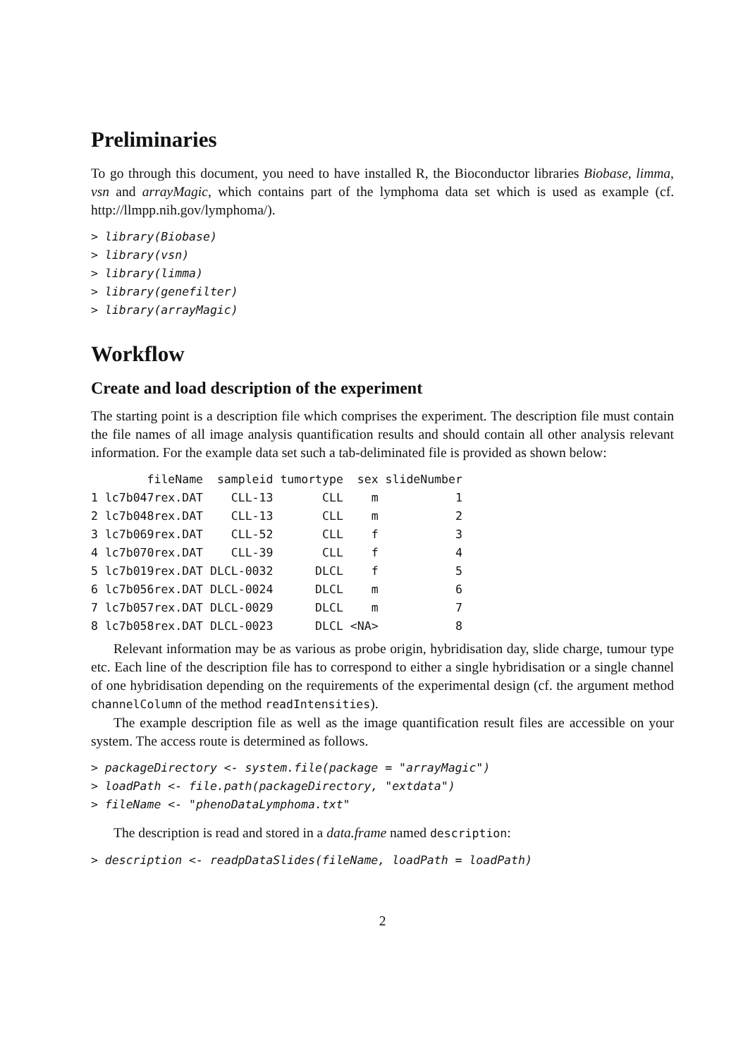Preliminaries
To go through this document, you need to have installed R, the Bioconductor libraries Biobase, limma, vsn and arrayMagic, which contains part of the lymphoma data set which is used as example (cf. http://llmpp.nih.gov/lymphoma/).
> library(Biobase)
> library(vsn)
> library(limma)
> library(genefilter)
> library(arrayMagic)
Workflow
Create and load description of the experiment
The starting point is a description file which comprises the experiment. The description file must contain the file names of all image analysis quantification results and should contain all other analysis relevant information. For the example data set such a tab-deliminated file is provided as shown below:
| | fileName | sampleid | tumortype | sex | slideNumber |
| --- | --- | --- | --- | --- | --- |
| 1 | lc7b047rex.DAT | CLL-13 | CLL | m | 1 |
| 2 | lc7b048rex.DAT | CLL-13 | CLL | m | 2 |
| 3 | lc7b069rex.DAT | CLL-52 | CLL | f | 3 |
| 4 | lc7b070rex.DAT | CLL-39 | CLL | f | 4 |
| 5 | lc7b019rex.DAT | DLCL-0032 | DLCL | f | 5 |
| 6 | lc7b056rex.DAT | DLCL-0024 | DLCL | m | 6 |
| 7 | lc7b057rex.DAT | DLCL-0029 | DLCL | m | 7 |
| 8 | lc7b058rex.DAT | DLCL-0023 | DLCL | <NA> | 8 |
Relevant information may be as various as probe origin, hybridisation day, slide charge, tumour type etc. Each line of the description file has to correspond to either a single hybridisation or a single channel of one hybridisation depending on the requirements of the experimental design (cf. the argument method channelColumn of the method readIntensities).
The example description file as well as the image quantification result files are accessible on your system. The access route is determined as follows.
> packageDirectory <- system.file(package = "arrayMagic")
> loadPath <- file.path(packageDirectory, "extdata")
> fileName <- "phenoDataLymphoma.txt"
The description is read and stored in a data.frame named description:
> description <- readpDataSlides(fileName, loadPath = loadPath)
2